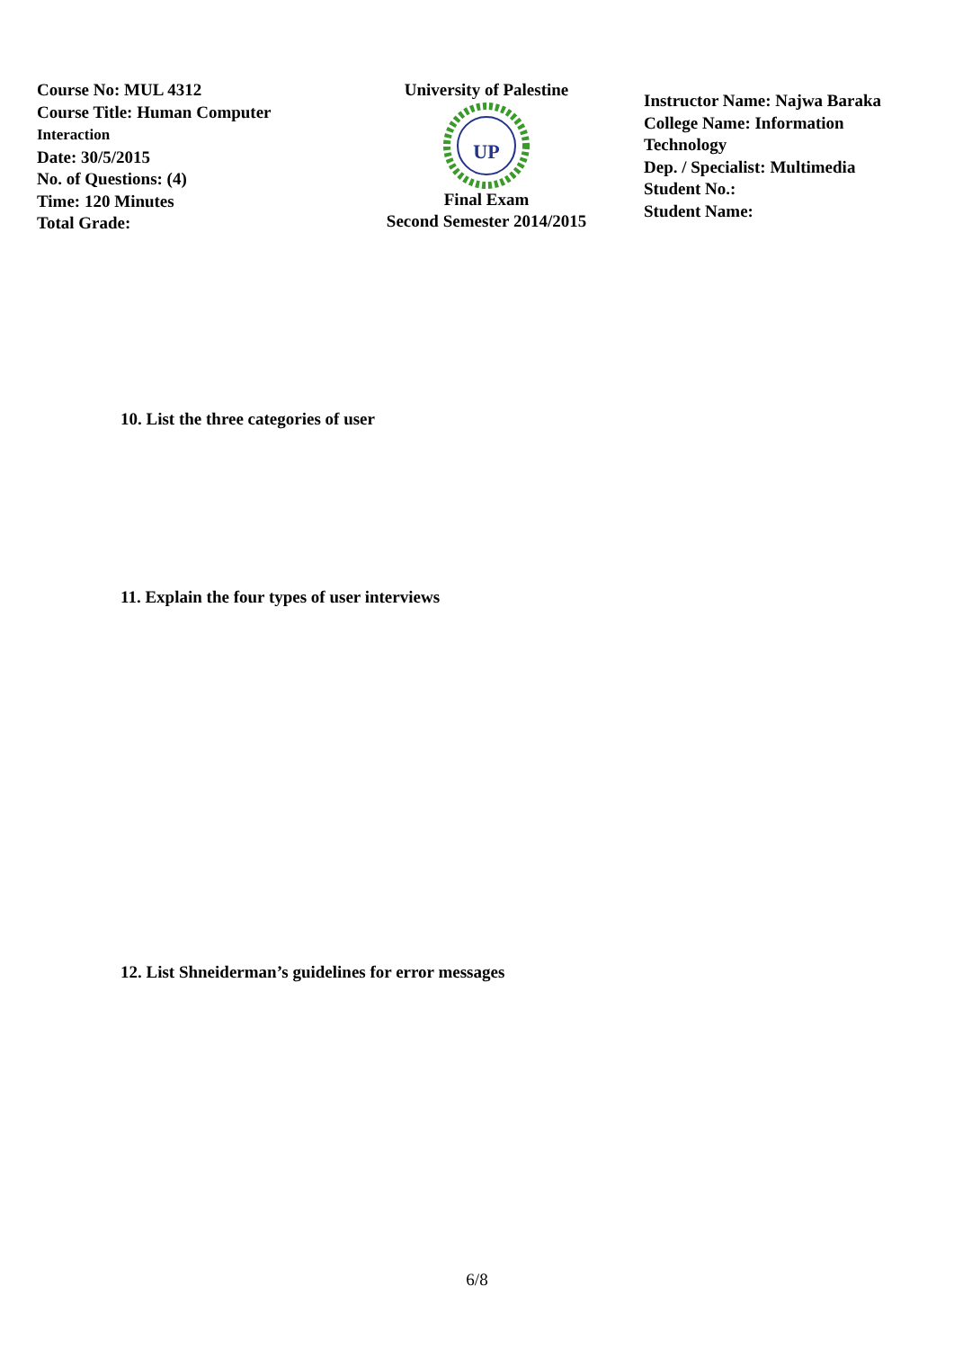Course No: MUL 4312
Course Title: Human Computer
Interaction
Date: 30/5/2015
No. of Questions: (4)
Time: 120 Minutes
Total Grade:
University of Palestine
UP
Final Exam
Second Semester 2014/2015
Instructor Name: Najwa Baraka
College Name: Information
Technology
Dep. / Specialist: Multimedia
Student No.:
Student Name:
10. List the three categories of user
11. Explain the four types of user interviews
12. List Shneiderman’s guidelines for error messages
6/8